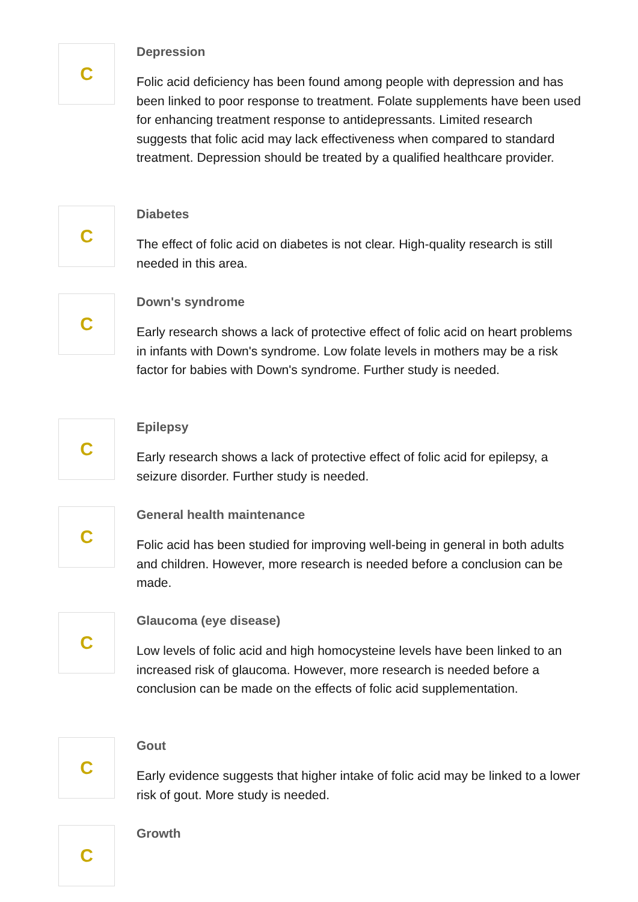C
Depression
Folic acid deficiency has been found among people with depression and has been linked to poor response to treatment. Folate supplements have been used for enhancing treatment response to antidepressants. Limited research suggests that folic acid may lack effectiveness when compared to standard treatment. Depression should be treated by a qualified healthcare provider.
C
Diabetes
The effect of folic acid on diabetes is not clear. High-quality research is still needed in this area.
C
Down's syndrome
Early research shows a lack of protective effect of folic acid on heart problems in infants with Down's syndrome. Low folate levels in mothers may be a risk factor for babies with Down's syndrome. Further study is needed.
C
Epilepsy
Early research shows a lack of protective effect of folic acid for epilepsy, a seizure disorder. Further study is needed.
C
General health maintenance
Folic acid has been studied for improving well-being in general in both adults and children. However, more research is needed before a conclusion can be made.
C
Glaucoma (eye disease)
Low levels of folic acid and high homocysteine levels have been linked to an increased risk of glaucoma. However, more research is needed before a conclusion can be made on the effects of folic acid supplementation.
C
Gout
Early evidence suggests that higher intake of folic acid may be linked to a lower risk of gout. More study is needed.
C
Growth